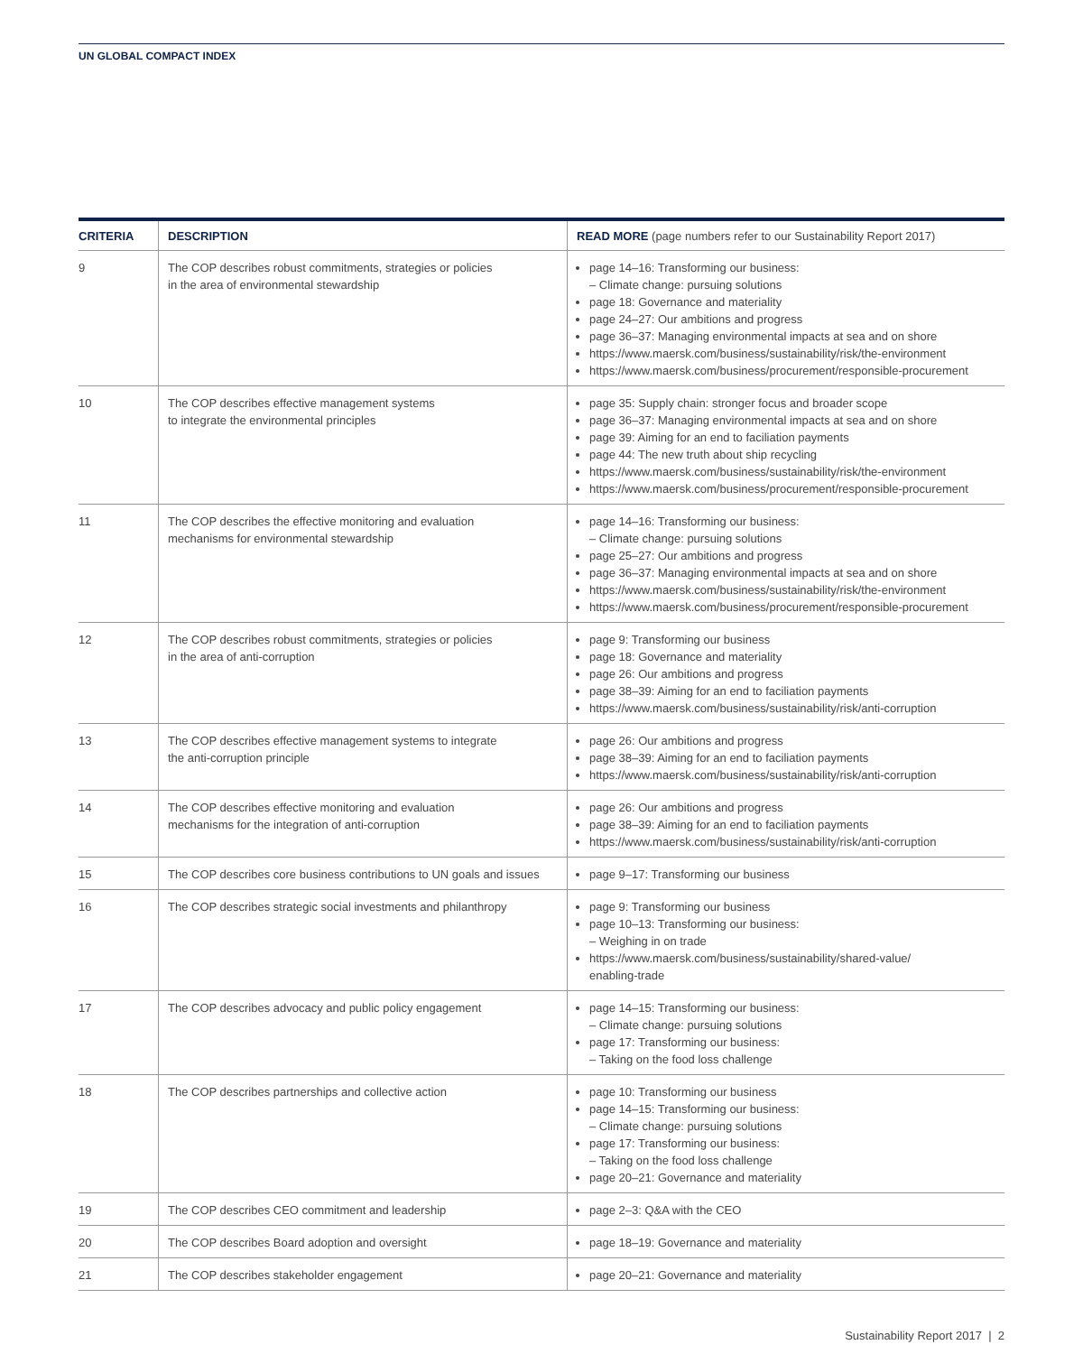UN GLOBAL COMPACT INDEX
| CRITERIA | DESCRIPTION | READ MORE (page numbers refer to our Sustainability Report 2017) |
| --- | --- | --- |
| 9 | The COP describes robust commitments, strategies or policies in the area of environmental stewardship | page 14–16: Transforming our business: – Climate change: pursuing solutions page 18: Governance and materiality page 24–27: Our ambitions and progress page 36–37: Managing environmental impacts at sea and on shore https://www.maersk.com/business/sustainability/risk/the-environment https://www.maersk.com/business/procurement/responsible-procurement |
| 10 | The COP describes effective management systems to integrate the environmental principles | page 35: Supply chain: stronger focus and broader scope page 36–37: Managing environmental impacts at sea and on shore page 39: Aiming for an end to faciliation payments page 44: The new truth about ship recycling https://www.maersk.com/business/sustainability/risk/the-environment https://www.maersk.com/business/procurement/responsible-procurement |
| 11 | The COP describes the effective monitoring and evaluation mechanisms for environmental stewardship | page 14–16: Transforming our business: – Climate change: pursuing solutions page 25–27: Our ambitions and progress page 36–37: Managing environmental impacts at sea and on shore https://www.maersk.com/business/sustainability/risk/the-environment https://www.maersk.com/business/procurement/responsible-procurement |
| 12 | The COP describes robust commitments, strategies or policies in the area of anti-corruption | page 9: Transforming our business page 18: Governance and materiality page 26: Our ambitions and progress page 38–39: Aiming for an end to faciliation payments https://www.maersk.com/business/sustainability/risk/anti-corruption |
| 13 | The COP describes effective management systems to integrate the anti-corruption principle | page 26: Our ambitions and progress page 38–39: Aiming for an end to faciliation payments https://www.maersk.com/business/sustainability/risk/anti-corruption |
| 14 | The COP describes effective monitoring and evaluation mechanisms for the integration of anti-corruption | page 26: Our ambitions and progress page 38–39: Aiming for an end to faciliation payments https://www.maersk.com/business/sustainability/risk/anti-corruption |
| 15 | The COP describes core business contributions to UN goals and issues | page 9–17: Transforming our business |
| 16 | The COP describes strategic social investments and philanthropy | page 9: Transforming our business page 10–13: Transforming our business: – Weighing in on trade https://www.maersk.com/business/sustainability/shared-value/ enabling-trade |
| 17 | The COP describes advocacy and public policy engagement | page 14–15: Transforming our business: – Climate change: pursuing solutions page 17: Transforming our business: – Taking on the food loss challenge |
| 18 | The COP describes partnerships and collective action | page 10: Transforming our business page 14–15: Transforming our business: – Climate change: pursuing solutions page 17: Transforming our business: – Taking on the food loss challenge page 20–21: Governance and materiality |
| 19 | The COP describes CEO commitment and leadership | page 2–3: Q&A with the CEO |
| 20 | The COP describes Board adoption and oversight | page 18–19: Governance and materiality |
| 21 | The COP describes stakeholder engagement | page 20–21: Governance and materiality |
Sustainability Report 2017 | 2